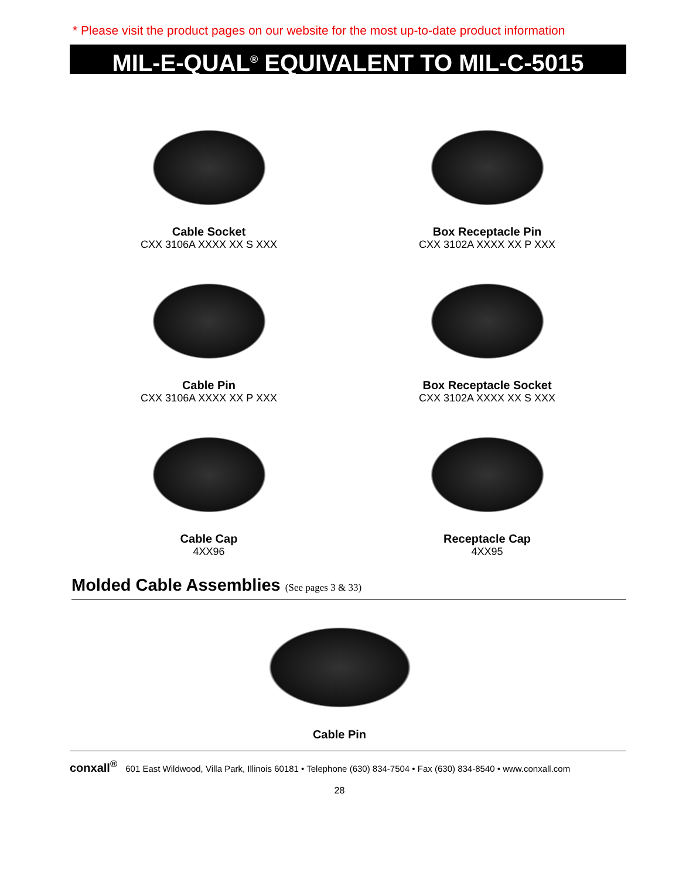* Please visit the product pages on our website for the most up-to-date product information
MIL-E-QUAL<sup>®</sup> EQUIVALENT TO MIL-C-5015
Cable Socket
CXX 3106A XXXX XX S XXX
Box Receptacle Pin
CXX 3102A XXXX XX P XXX
Cable Pin
CXX 3106A XXXX XX P XXX
Box Receptacle Socket
CXX 3102A XXXX XX S XXX
Cable Cap
4XX96
Receptacle Cap
4XX95
Molded Cable Assemblies (See pages 3 & 33)
Cable Pin
conxall<sup>®</sup> 601 East Wildwood, Villa Park, Illinois 60181 • Telephone (630) 834-7504 • Fax (630) 834-8540 • www.conxall.com
28